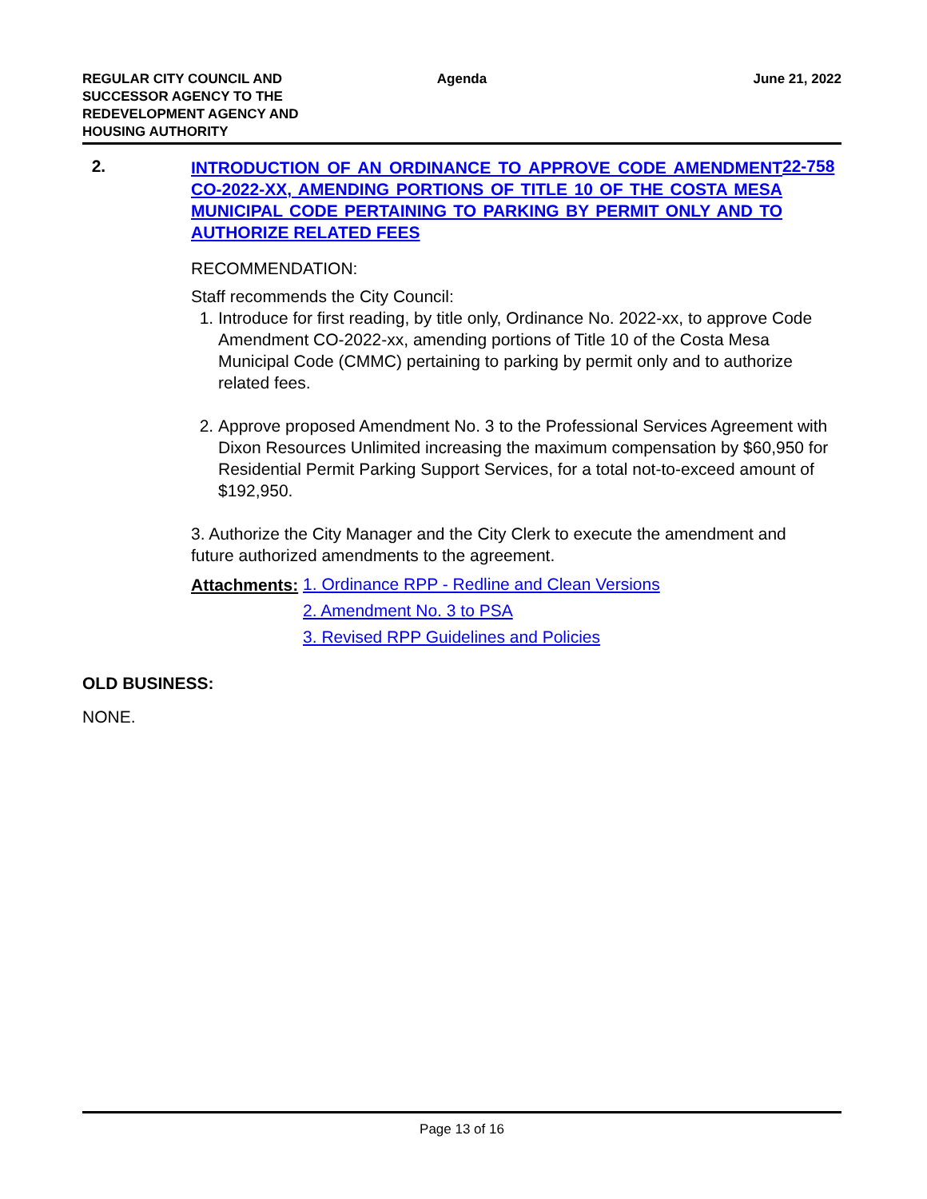REGULAR CITY COUNCIL AND SUCCESSOR AGENCY TO THE REDEVELOPMENT AGENCY AND HOUSING AUTHORITY
Agenda June 21, 2022
2.
INTRODUCTION OF AN ORDINANCE TO APPROVE CODE AMENDMENT CO-2022-XX, AMENDING PORTIONS OF TITLE 10 OF THE COSTA MESA MUNICIPAL CODE PERTAINING TO PARKING BY PERMIT ONLY AND TO AUTHORIZE RELATED FEES
22-758
RECOMMENDATION:
Staff recommends the City Council:
1. Introduce for first reading, by title only, Ordinance No. 2022-xx, to approve Code Amendment CO-2022-xx, amending portions of Title 10 of the Costa Mesa Municipal Code (CMMC) pertaining to parking by permit only and to authorize related fees.
2. Approve proposed Amendment No. 3 to the Professional Services Agreement with Dixon Resources Unlimited increasing the maximum compensation by $60,950 for Residential Permit Parking Support Services, for a total not-to-exceed amount of $192,950.
3. Authorize the City Manager and the City Clerk to execute the amendment and future authorized amendments to the agreement.
Attachments:
1. Ordinance RPP - Redline and Clean Versions
2. Amendment No. 3 to PSA
3. Revised RPP Guidelines and Policies
OLD BUSINESS:
NONE.
Page 13 of 16